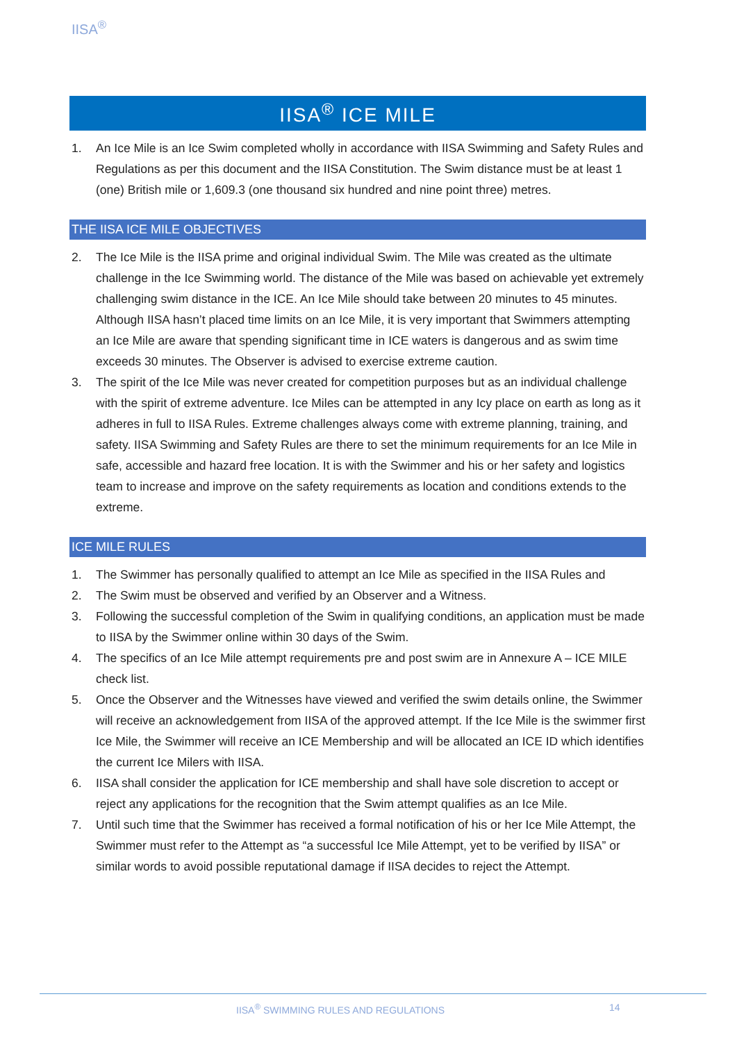IISA<sup>®</sup>
IISA<sup>®</sup> ICE MILE
1. An Ice Mile is an Ice Swim completed wholly in accordance with IISA Swimming and Safety Rules and Regulations as per this document and the IISA Constitution. The Swim distance must be at least 1 (one) British mile or 1,609.3 (one thousand six hundred and nine point three) metres.
THE IISA ICE MILE OBJECTIVES
2. The Ice Mile is the IISA prime and original individual Swim. The Mile was created as the ultimate challenge in the Ice Swimming world. The distance of the Mile was based on achievable yet extremely challenging swim distance in the ICE. An Ice Mile should take between 20 minutes to 45 minutes. Although IISA hasn’t placed time limits on an Ice Mile, it is very important that Swimmers attempting an Ice Mile are aware that spending significant time in ICE waters is dangerous and as swim time exceeds 30 minutes. The Observer is advised to exercise extreme caution.
3. The spirit of the Ice Mile was never created for competition purposes but as an individual challenge with the spirit of extreme adventure. Ice Miles can be attempted in any Icy place on earth as long as it adheres in full to IISA Rules. Extreme challenges always come with extreme planning, training, and safety. IISA Swimming and Safety Rules are there to set the minimum requirements for an Ice Mile in safe, accessible and hazard free location. It is with the Swimmer and his or her safety and logistics team to increase and improve on the safety requirements as location and conditions extends to the extreme.
ICE MILE RULES
1. The Swimmer has personally qualified to attempt an Ice Mile as specified in the IISA Rules and
2. The Swim must be observed and verified by an Observer and a Witness.
3. Following the successful completion of the Swim in qualifying conditions, an application must be made to IISA by the Swimmer online within 30 days of the Swim.
4. The specifics of an Ice Mile attempt requirements pre and post swim are in Annexure A – ICE MILE check list.
5. Once the Observer and the Witnesses have viewed and verified the swim details online, the Swimmer will receive an acknowledgement from IISA of the approved attempt. If the Ice Mile is the swimmer first Ice Mile, the Swimmer will receive an ICE Membership and will be allocated an ICE ID which identifies the current Ice Milers with IISA.
6. IISA shall consider the application for ICE membership and shall have sole discretion to accept or reject any applications for the recognition that the Swim attempt qualifies as an Ice Mile.
7. Until such time that the Swimmer has received a formal notification of his or her Ice Mile Attempt, the Swimmer must refer to the Attempt as “a successful Ice Mile Attempt, yet to be verified by IISA” or similar words to avoid possible reputational damage if IISA decides to reject the Attempt.
IISA<sup>®</sup> SWIMMING RULES AND REGULATIONS 14